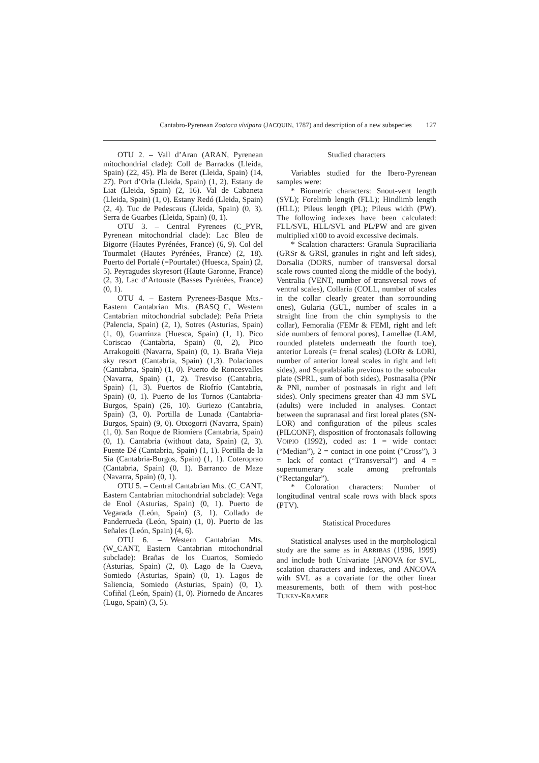Cantabro-Pyrenean Zootoca vivipara (J ACQUIN, 1787) and description of a new subspecies 127
OTU 2. – Vall d’Aran (ARAN, Pyrenean mitochondrial clade): Coll de Barrados (Lleida, Spain) (22, 45). Pla de Beret (Lleida, Spain) (14, 27). Port d’Orla (Lleida, Spain) (1, 2). Estany de Liat (Lleida, Spain) (2, 16). Val de Cabaneta (Lleida, Spain) (1, 0). Estany Redó (Lleida, Spain) (2, 4). Tuc de Pedescaus (Lleida, Spain) (0, 3). Serra de Guarbes (Lleida, Spain) (0, 1).
OTU 3. – Central Pyrenees (C_PYR, Pyrenean mitochondrial clade): Lac Bleu de Bigorre (Hautes Pyrénées, France) (6, 9). Col del Tourmalet (Hautes Pyrénées, France) (2, 18). Puerto del Portalé (=Pourtalet) (Huesca, Spain) (2, 5). Peyragudes skyresort (Haute Garonne, France) (2, 3), Lac d’Artouste (Basses Pyrénées, France) (0, 1).
OTU 4. – Eastern Pyrenees-Basque Mts.-Eastern Cantabrian Mts. (BASQ_C, Western Cantabrian mitochondrial subclade): Peña Prieta (Palencia, Spain) (2, 1), Sotres (Asturias, Spain) (1, 0), Guarrinza (Huesca, Spain) (1, 1). Pico Coriscao (Cantabria, Spain) (0, 2), Pico Arrakogoiti (Navarra, Spain) (0, 1). Braña Vieja sky resort (Cantabria, Spain) (1,3). Polaciones (Cantabria, Spain) (1, 0). Puerto de Roncesvalles (Navarra, Spain) (1, 2). Tresviso (Cantabria, Spain) (1, 3). Puertos de Riofrío (Cantabria, Spain) (0, 1). Puerto de los Tornos (Cantabria-Burgos, Spain) (26, 10). Guriezo (Cantabria, Spain) (3, 0). Portilla de Lunada (Cantabria-Burgos, Spain) (9, 0). Otxogorri (Navarra, Spain) (1, 0). San Roque de Riomiera (Cantabria, Spain) (0, 1). Cantabria (without data, Spain) (2, 3). Fuente Dé (Cantabria, Spain) (1, 1). Portilla de la Sía (Cantabria-Burgos, Spain) (1, 1). Coteroprao (Cantabria, Spain) (0, 1). Barranco de Maze (Navarra, Spain) (0, 1).
OTU 5. – Central Cantabrian Mts. (C_CANT, Eastern Cantabrian mitochondrial subclade): Vega de Enol (Asturias, Spain) (0, 1). Puerto de Vegarada (León, Spain) (3, 1). Collado de Panderrueda (León, Spain) (1, 0). Puerto de las Señales (León, Spain) (4, 6).
OTU 6. – Western Cantabrian Mts. (W_CANT, Eastern Cantabrian mitochondrial subclade): Brañas de los Cuartos, Somiedo (Asturias, Spain) (2, 0). Lago de la Cueva, Somiedo (Asturias, Spain) (0, 1). Lagos de Saliencia, Somiedo (Asturias, Spain) (0, 1). Cofiñal (León, Spain) (1, 0). Piornedo de Ancares (Lugo, Spain) (3, 5).
Studied characters
Variables studied for the Ibero-Pyrenean samples were:
* Biometric characters: Snout-vent length (SVL); Forelimb length (FLL); Hindlimb length (HLL); Pileus length (PL); Pileus width (PW). The following indexes have been calculated: FLL/SVL, HLL/SVL and PL/PW and are given multiplied x100 to avoid excessive decimals.
* Scalation characters: Granula Supraciliaria (GRSr & GRSl, granules in right and left sides), Dorsalia (DORS, number of transversal dorsal scale rows counted along the middle of the body), Ventralia (VENT, number of transversal rows of ventral scales), Collaria (COLL, number of scales in the collar clearly greater than sorrounding ones), Gularia (GUL, number of scales in a straight line from the chin symphysis to the collar), Femoralia (FEMr & FEMl, right and left side numbers of femoral pores), Lamellae (LAM, rounded platelets underneath the fourth toe), anterior Loreals (= frenal scales) (LORr & LORl, number of anterior loreal scales in right and left sides), and Supralabialia previous to the subocular plate (SPRL, sum of both sides), Postnasalia (PNr & PNl, number of postnasals in right and left sides). Only specimens greater than 43 mm SVL (adults) were included in analyses. Contact between the supranasal and first loreal plates (SN-LOR) and configuration of the pileus scales (PILCONF), disposition of frontonasals following VOIPIO (1992), coded as: 1 = wide contact (“Median”), 2 = contact in one point (”Cross”), 3 = lack of contact (“Transversal”) and 4 = supernumerary scale among prefrontals (“Rectangular”).
* Coloration characters: Number of longitudinal ventral scale rows with black spots (PTV).
Statistical Procedures
Statistical analyses used in the morphological study are the same as in ARRIBAS (1996, 1999) and include both Univariate [ANOVA for SVL, scalation characters and indexes, and ANCOVA with SVL as a covariate for the other linear measurements, both of them with post-hoc TUKEY-KRAMER